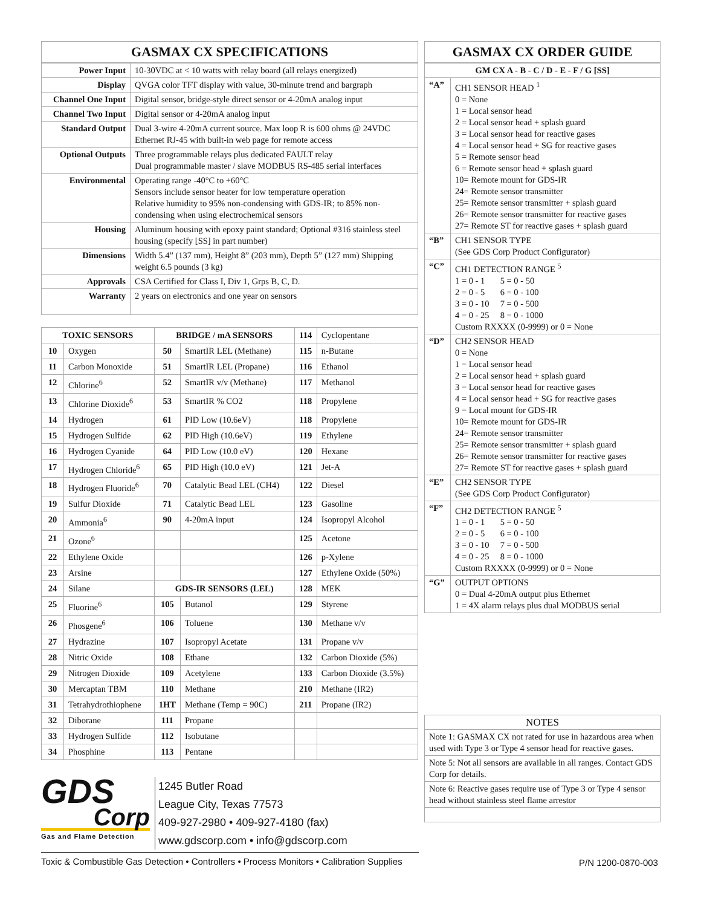GASMAX CX SPECIFICATIONS
| Power Input | 10-30VDC at < 10 watts with relay board (all relays energized) |
| Display | QVGA color TFT display with value, 30-minute trend and bargraph |
| Channel One Input | Digital sensor, bridge-style direct sensor or 4-20mA analog input |
| Channel Two Input | Digital sensor or 4-20mA analog input |
| Standard Output | Dual 3-wire 4-20mA current source. Max loop R is 600 ohms @ 24VDC Ethernet RJ-45 with built-in web page for remote access |
| Optional Outputs | Three programmable relays plus dedicated FAULT relay Dual programmable master / slave MODBUS RS-485 serial interfaces |
| Environmental | Operating range -40°C to +60°C Sensors include sensor heater for low temperature operation Relative humidity to 95% non-condensing with GDS-IR; to 85% non-condensing when using electrochemical sensors |
| Housing | Aluminum housing with epoxy paint standard; Optional #316 stainless steel housing (specify [SS] in part number) |
| Dimensions | Width 5.4” (137 mm), Height 8” (203 mm), Depth 5” (127 mm) Shipping weight 6.5 pounds (3 kg) |
| Approvals | CSA Certified for Class I, Div 1, Grps B, C, D. |
| Warranty | 2 years on electronics and one year on sensors |
| TOXIC SENSORS | | BRIDGE / mA SENSORS | | 114 | Cyclopentane |
| 10 | Oxygen | 50 | SmartIR LEL (Methane) | 115 | n-Butane |
| 11 | Carbon Monoxide | 51 | SmartIR LEL (Propane) | 116 | Ethanol |
| 12 | Chlorine<sup>6</sup> | 52 | SmartIR v/v (Methane) | 117 | Methanol |
| 13 | Chlorine Dioxide<sup>6</sup> | 53 | SmartIR % CO2 | 118 | Propylene |
| 14 | Hydrogen | 61 | PID Low (10.6eV) | 118 | Propylene |
| 15 | Hydrogen Sulfide | 62 | PID High (10.6eV) | 119 | Ethylene |
| 16 | Hydrogen Cyanide | 64 | PID Low (10.0 eV) | 120 | Hexane |
| 17 | Hydrogen Chloride<sup>6</sup> | 65 | PID High (10.0 eV) | 121 | Jet-A |
| 18 | Hydrogen Fluoride<sup>6</sup> | 70 | Catalytic Bead LEL (CH4) | 122 | Diesel |
| 19 | Sulfur Dioxide | 71 | Catalytic Bead LEL | 123 | Gasoline |
| 20 | Ammonia<sup>6</sup> | 90 | 4-20mA input | 124 | Isopropyl Alcohol |
| 21 | Ozone<sup>6</sup> | | | 125 | Acetone |
| 22 | Ethylene Oxide | | | 126 | p-Xylene |
| 23 | Arsine | | | 127 | Ethylene Oxide (50%) |
| 24 | Silane | GDS-IR SENSORS (LEL) | | 128 | MEK |
| 25 | Fluorine<sup>6</sup> | 105 | Butanol | 129 | Styrene |
| 26 | Phosgene<sup>6</sup> | 106 | Toluene | 130 | Methane v/v |
| 27 | Hydrazine | 107 | Isopropyl Acetate | 131 | Propane v/v |
| 28 | Nitric Oxide | 108 | Ethane | 132 | Carbon Dioxide (5%) |
| 29 | Nitrogen Dioxide | 109 | Acetylene | 133 | Carbon Dioxide (3.5%) |
| 30 | Mercaptan TBM | 110 | Methane | 210 | Methane (IR2) |
| 31 | Tetrahydrothiophene | 1HT | Methane (Temp = 90C) | 211 | Propane (IR2) |
| 32 | Diborane | 111 | Propane | | |
| 33 | Hydrogen Sulfide | 112 | Isobutane | | |
| 34 | Phosphine | 113 | Pentane | | |
GASMAX CX ORDER GUIDE
| GM CX A - B - C / D - E - F / G [SS] | |
| --- | --- |
| “A” | CH1 SENSOR HEAD <sup>1</sup> 0 = None 1 = Local sensor head 2 = Local sensor head + splash guard 3 = Local sensor head for reactive gases 4 = Local sensor head + SG for reactive gases 5 = Remote sensor head 6 = Remote sensor head + splash guard 10= Remote mount for GDS-IR 24= Remote sensor transmitter 25= Remote sensor transmitter + splash guard 26= Remote sensor transmitter for reactive gases 27= Remote ST for reactive gases + splash guard |
| “B” | CH1 SENSOR TYPE (See GDS Corp Product Configurator) |
| “C” | CH1 DETECTION RANGE <sup>5</sup> 1 = 0 - 1 5 = 0 - 50 2 = 0 - 5 6 = 0 - 100 3 = 0 - 10 7 = 0 - 500 4 = 0 - 25 8 = 0 - 1000 Custom RXXXX (0-9999) or 0 = None |
| “D” | CH2 SENSOR HEAD 0 = None 1 = Local sensor head 2 = Local sensor head + splash guard 3 = Local sensor head for reactive gases 4 = Local sensor head + SG for reactive gases 9 = Local mount for GDS-IR 10= Remote mount for GDS-IR 24= Remote sensor transmitter 25= Remote sensor transmitter + splash guard 26= Remote sensor transmitter for reactive gases 27= Remote ST for reactive gases + splash guard |
| “E” | CH2 SENSOR TYPE (See GDS Corp Product Configurator) |
| “F” | CH2 DETECTION RANGE <sup>5</sup> 1 = 0 - 1 5 = 0 - 50 2 = 0 - 5 6 = 0 - 100 3 = 0 - 10 7 = 0 - 500 4 = 0 - 25 8 = 0 - 1000 Custom RXXXX (0-9999) or 0 = None |
| “G” | OUTPUT OPTIONS 0 = Dual 4-20mA output plus Ethernet 1 = 4X alarm relays plus dual MODBUS serial |
| NOTES |
| Note 1: GASMAX CX not rated for use in hazardous area when used with Type 3 or Type 4 sensor head for reactive gases. |
| Note 5: Not all sensors are available in all ranges. Contact GDS Corp for details. |
| Note 6: Reactive gases require use of Type 3 or Type 4 sensor head without stainless steel flame arrestor |
GDS
Corp
Gas and Flame Detection
1245 Butler Road
League City, Texas 77573
409-927-2980 • 409-927-4180 (fax)
www.gdscorp.com • info@gdscorp.com
Toxic & Combustible Gas Detection • Controllers • Process Monitors • Calibration Supplies
P/N 1200-0870-003